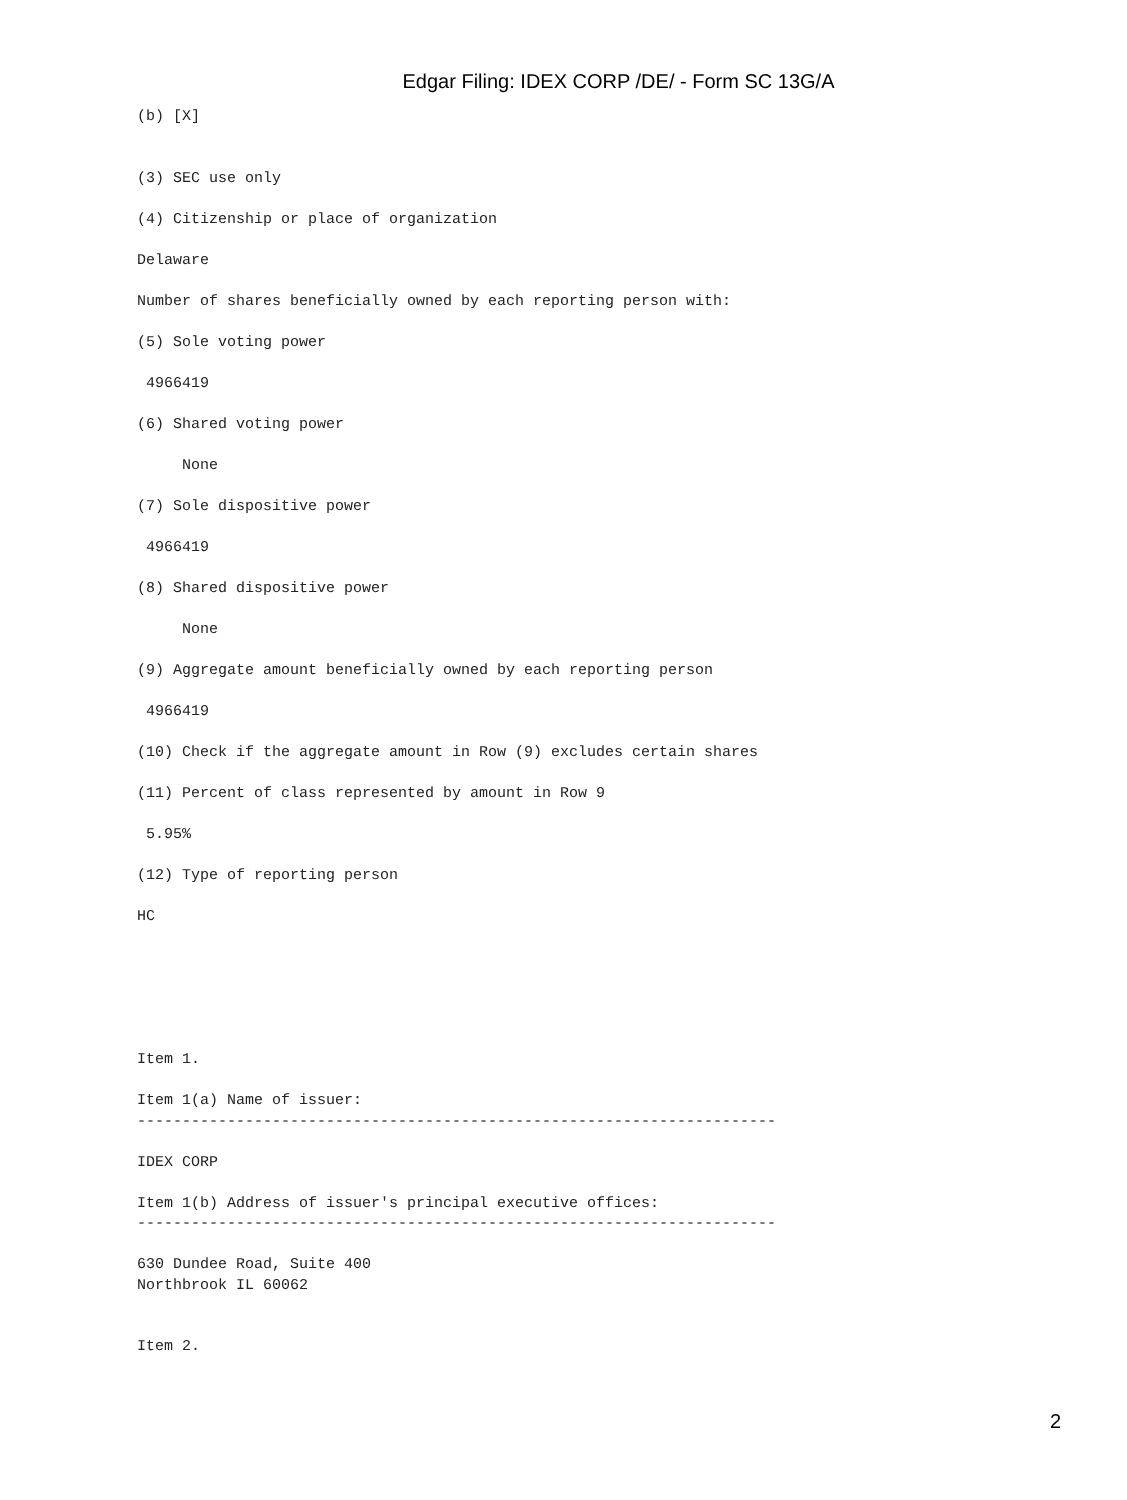Edgar Filing: IDEX CORP /DE/ - Form SC 13G/A
(b) [X]


(3) SEC use only

(4) Citizenship or place of organization

Delaware

Number of shares beneficially owned by each reporting person with:

(5) Sole voting power

 4966419

(6) Shared voting power

     None

(7) Sole dispositive power

 4966419

(8) Shared dispositive power

     None

(9) Aggregate amount beneficially owned by each reporting person

 4966419

(10) Check if the aggregate amount in Row (9) excludes certain shares

(11) Percent of class represented by amount in Row 9

 5.95%

(12) Type of reporting person

HC






Item 1.

Item 1(a) Name of issuer:
-----------------------------------------------------------------------

IDEX CORP

Item 1(b) Address of issuer's principal executive offices:
-----------------------------------------------------------------------

630 Dundee Road, Suite 400
Northbrook IL 60062


Item 2.
2